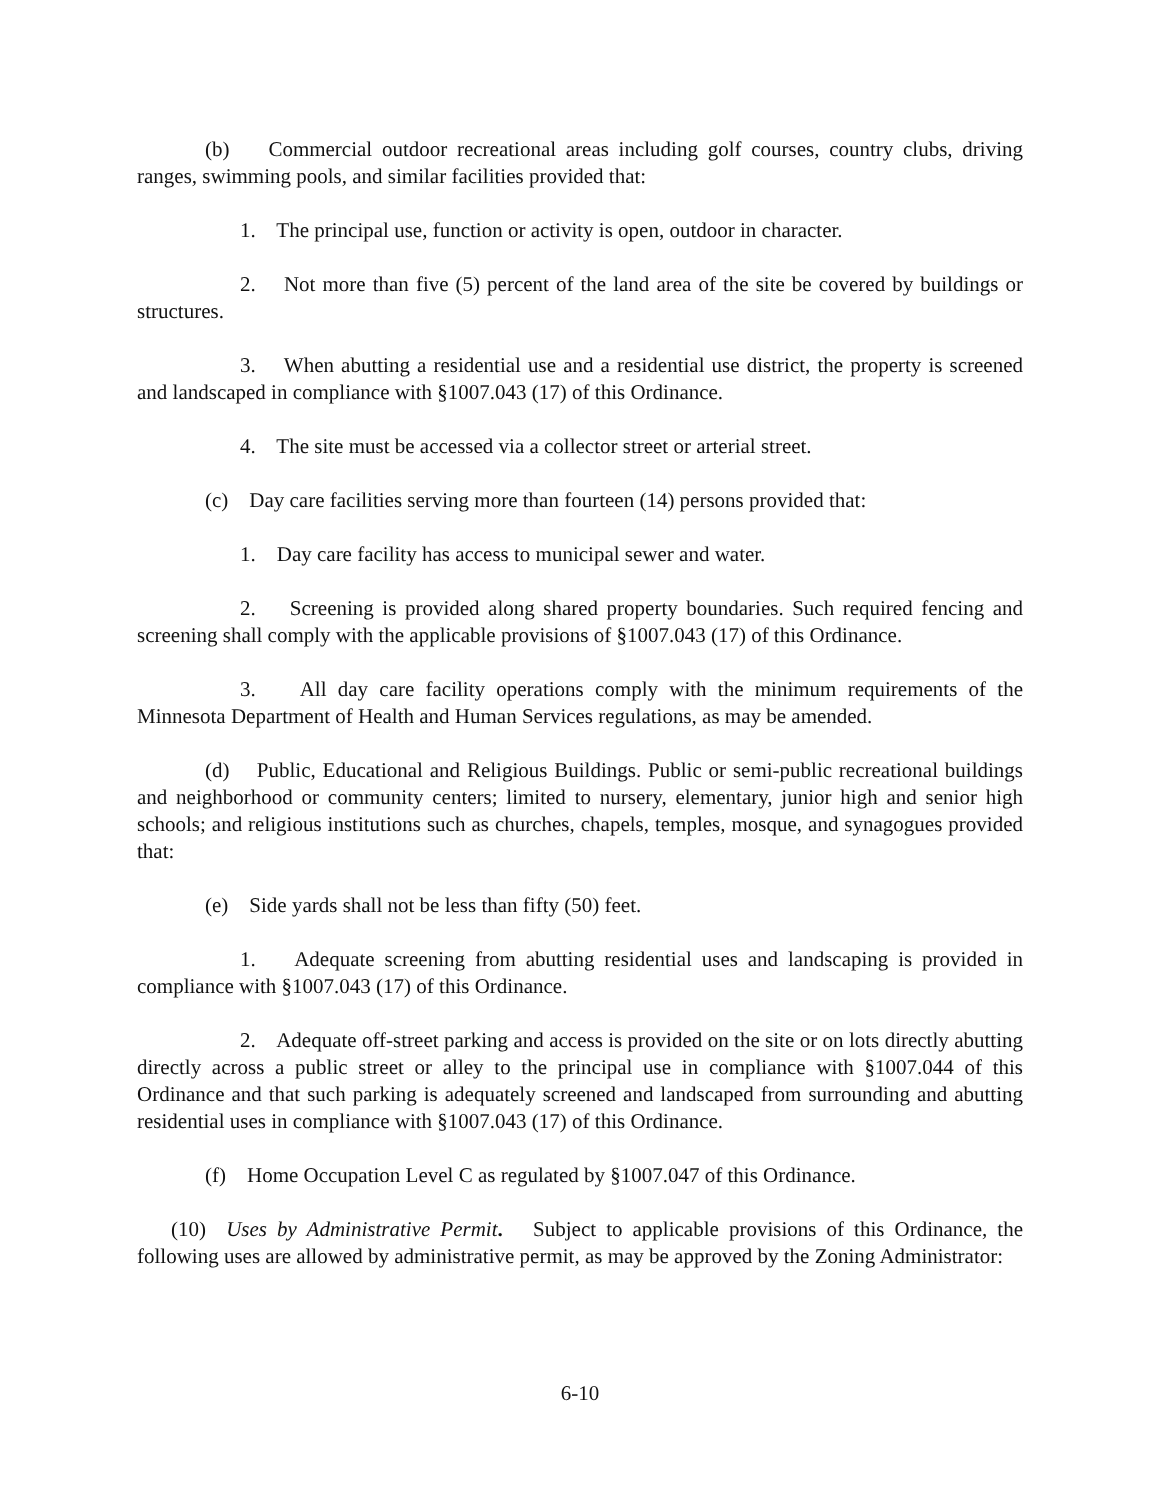(b) Commercial outdoor recreational areas including golf courses, country clubs, driving ranges, swimming pools, and similar facilities provided that:
1. The principal use, function or activity is open, outdoor in character.
2. Not more than five (5) percent of the land area of the site be covered by buildings or structures.
3. When abutting a residential use and a residential use district, the property is screened and landscaped in compliance with §1007.043 (17) of this Ordinance.
4. The site must be accessed via a collector street or arterial street.
(c) Day care facilities serving more than fourteen (14) persons provided that:
1. Day care facility has access to municipal sewer and water.
2. Screening is provided along shared property boundaries. Such required fencing and screening shall comply with the applicable provisions of §1007.043 (17) of this Ordinance.
3. All day care facility operations comply with the minimum requirements of the Minnesota Department of Health and Human Services regulations, as may be amended.
(d) Public, Educational and Religious Buildings. Public or semi-public recreational buildings and neighborhood or community centers; limited to nursery, elementary, junior high and senior high schools; and religious institutions such as churches, chapels, temples, mosque, and synagogues provided that:
(e) Side yards shall not be less than fifty (50) feet.
1. Adequate screening from abutting residential uses and landscaping is provided in compliance with §1007.043 (17) of this Ordinance.
2. Adequate off-street parking and access is provided on the site or on lots directly abutting directly across a public street or alley to the principal use in compliance with §1007.044 of this Ordinance and that such parking is adequately screened and landscaped from surrounding and abutting residential uses in compliance with §1007.043 (17) of this Ordinance.
(f) Home Occupation Level C as regulated by §1007.047 of this Ordinance.
(10) Uses by Administrative Permit. Subject to applicable provisions of this Ordinance, the following uses are allowed by administrative permit, as may be approved by the Zoning Administrator:
6-10